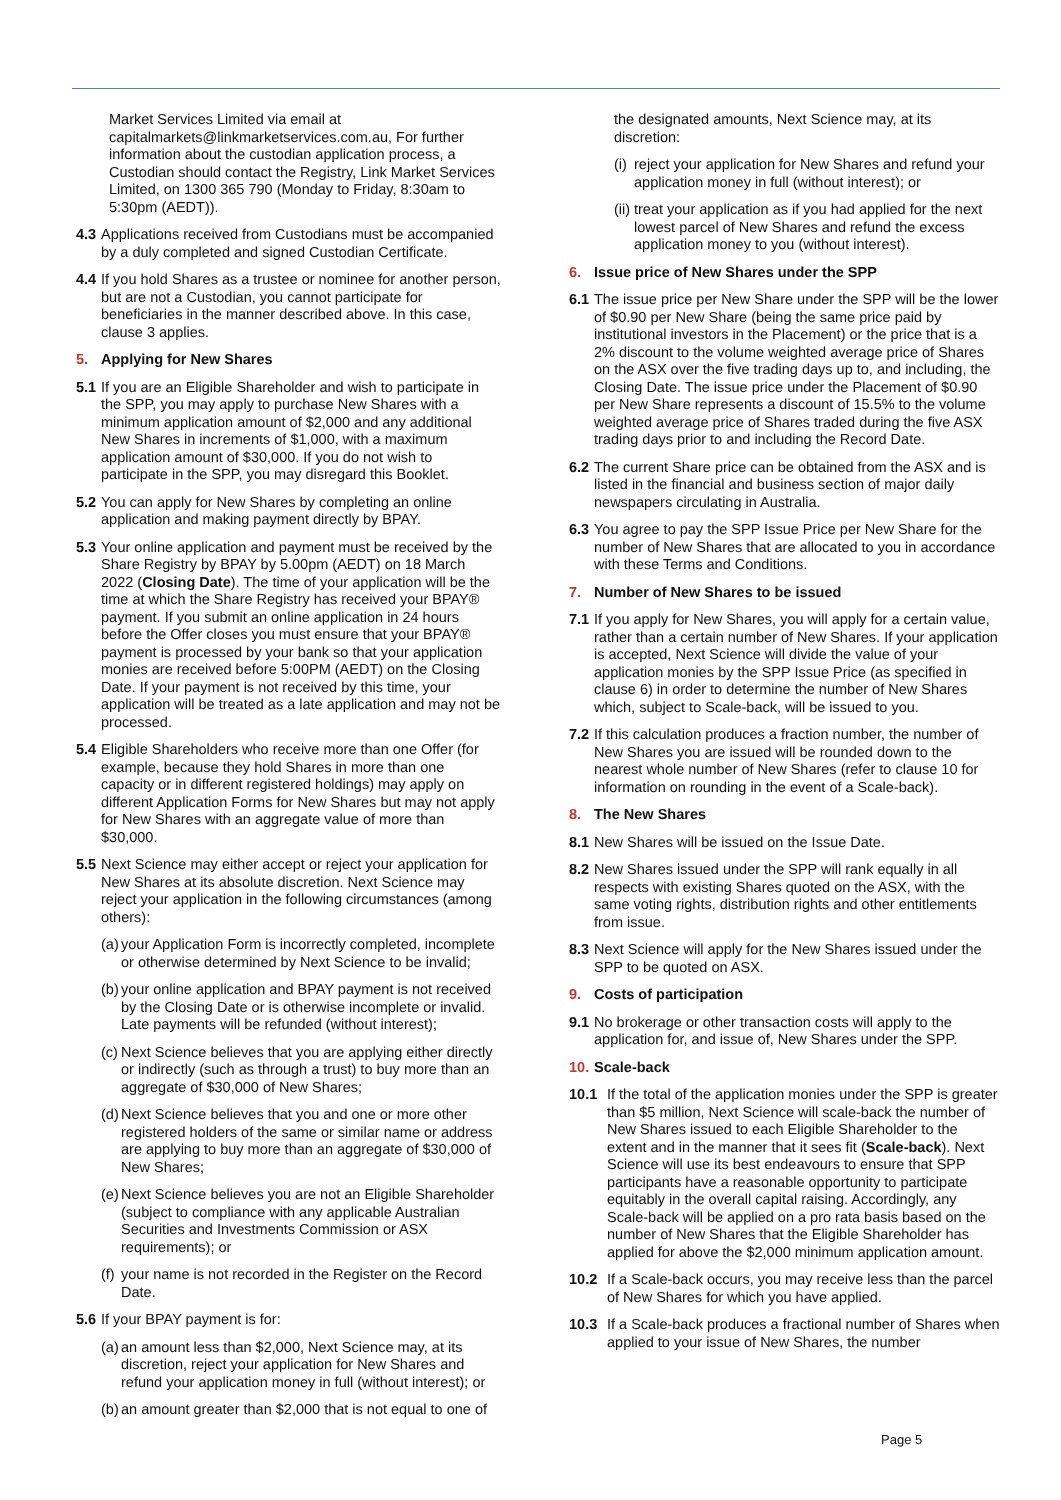Market Services Limited via email at capitalmarkets@linkmarketservices.com.au, For further information about the custodian application process, a Custodian should contact the Registry, Link Market Services Limited, on 1300 365 790 (Monday to Friday, 8:30am to 5:30pm (AEDT)).
4.3 Applications received from Custodians must be accompanied by a duly completed and signed Custodian Certificate.
4.4 If you hold Shares as a trustee or nominee for another person, but are not a Custodian, you cannot participate for beneficiaries in the manner described above. In this case, clause 3 applies.
5. Applying for New Shares
5.1 If you are an Eligible Shareholder and wish to participate in the SPP, you may apply to purchase New Shares with a minimum application amount of $2,000 and any additional New Shares in increments of $1,000, with a maximum application amount of $30,000. If you do not wish to participate in the SPP, you may disregard this Booklet.
5.2 You can apply for New Shares by completing an online application and making payment directly by BPAY.
5.3 Your online application and payment must be received by the Share Registry by BPAY by 5.00pm (AEDT) on 18 March 2022 (Closing Date). The time of your application will be the time at which the Share Registry has received your BPAY® payment. If you submit an online application in 24 hours before the Offer closes you must ensure that your BPAY® payment is processed by your bank so that your application monies are received before 5:00PM (AEDT) on the Closing Date. If your payment is not received by this time, your application will be treated as a late application and may not be processed.
5.4 Eligible Shareholders who receive more than one Offer (for example, because they hold Shares in more than one capacity or in different registered holdings) may apply on different Application Forms for New Shares but may not apply for New Shares with an aggregate value of more than $30,000.
5.5 Next Science may either accept or reject your application for New Shares at its absolute discretion. Next Science may reject your application in the following circumstances (among others):
(a) your Application Form is incorrectly completed, incomplete or otherwise determined by Next Science to be invalid;
(b) your online application and BPAY payment is not received by the Closing Date or is otherwise incomplete or invalid. Late payments will be refunded (without interest);
(c) Next Science believes that you are applying either directly or indirectly (such as through a trust) to buy more than an aggregate of $30,000 of New Shares;
(d) Next Science believes that you and one or more other registered holders of the same or similar name or address are applying to buy more than an aggregate of $30,000 of New Shares;
(e) Next Science believes you are not an Eligible Shareholder (subject to compliance with any applicable Australian Securities and Investments Commission or ASX requirements); or
(f) your name is not recorded in the Register on the Record Date.
5.6 If your BPAY payment is for:
(a) an amount less than $2,000, Next Science may, at its discretion, reject your application for New Shares and refund your application money in full (without interest); or
(b) an amount greater than $2,000 that is not equal to one of
the designated amounts, Next Science may, at its discretion:
(i) reject your application for New Shares and refund your application money in full (without interest); or
(ii) treat your application as if you had applied for the next lowest parcel of New Shares and refund the excess application money to you (without interest).
6. Issue price of New Shares under the SPP
6.1 The issue price per New Share under the SPP will be the lower of $0.90 per New Share (being the same price paid by institutional investors in the Placement) or the price that is a 2% discount to the volume weighted average price of Shares on the ASX over the five trading days up to, and including, the Closing Date. The issue price under the Placement of $0.90 per New Share represents a discount of 15.5% to the volume weighted average price of Shares traded during the five ASX trading days prior to and including the Record Date.
6.2 The current Share price can be obtained from the ASX and is listed in the financial and business section of major daily newspapers circulating in Australia.
6.3 You agree to pay the SPP Issue Price per New Share for the number of New Shares that are allocated to you in accordance with these Terms and Conditions.
7. Number of New Shares to be issued
7.1 If you apply for New Shares, you will apply for a certain value, rather than a certain number of New Shares. If your application is accepted, Next Science will divide the value of your application monies by the SPP Issue Price (as specified in clause 6) in order to determine the number of New Shares which, subject to Scale-back, will be issued to you.
7.2 If this calculation produces a fraction number, the number of New Shares you are issued will be rounded down to the nearest whole number of New Shares (refer to clause 10 for information on rounding in the event of a Scale-back).
8. The New Shares
8.1 New Shares will be issued on the Issue Date.
8.2 New Shares issued under the SPP will rank equally in all respects with existing Shares quoted on the ASX, with the same voting rights, distribution rights and other entitlements from issue.
8.3 Next Science will apply for the New Shares issued under the SPP to be quoted on ASX.
9. Costs of participation
9.1 No brokerage or other transaction costs will apply to the application for, and issue of, New Shares under the SPP.
10. Scale-back
10.1 If the total of the application monies under the SPP is greater than $5 million, Next Science will scale-back the number of New Shares issued to each Eligible Shareholder to the extent and in the manner that it sees fit (Scale-back). Next Science will use its best endeavours to ensure that SPP participants have a reasonable opportunity to participate equitably in the overall capital raising. Accordingly, any Scale-back will be applied on a pro rata basis based on the number of New Shares that the Eligible Shareholder has applied for above the $2,000 minimum application amount.
10.2 If a Scale-back occurs, you may receive less than the parcel of New Shares for which you have applied.
10.3 If a Scale-back produces a fractional number of Shares when applied to your issue of New Shares, the number
Page 5